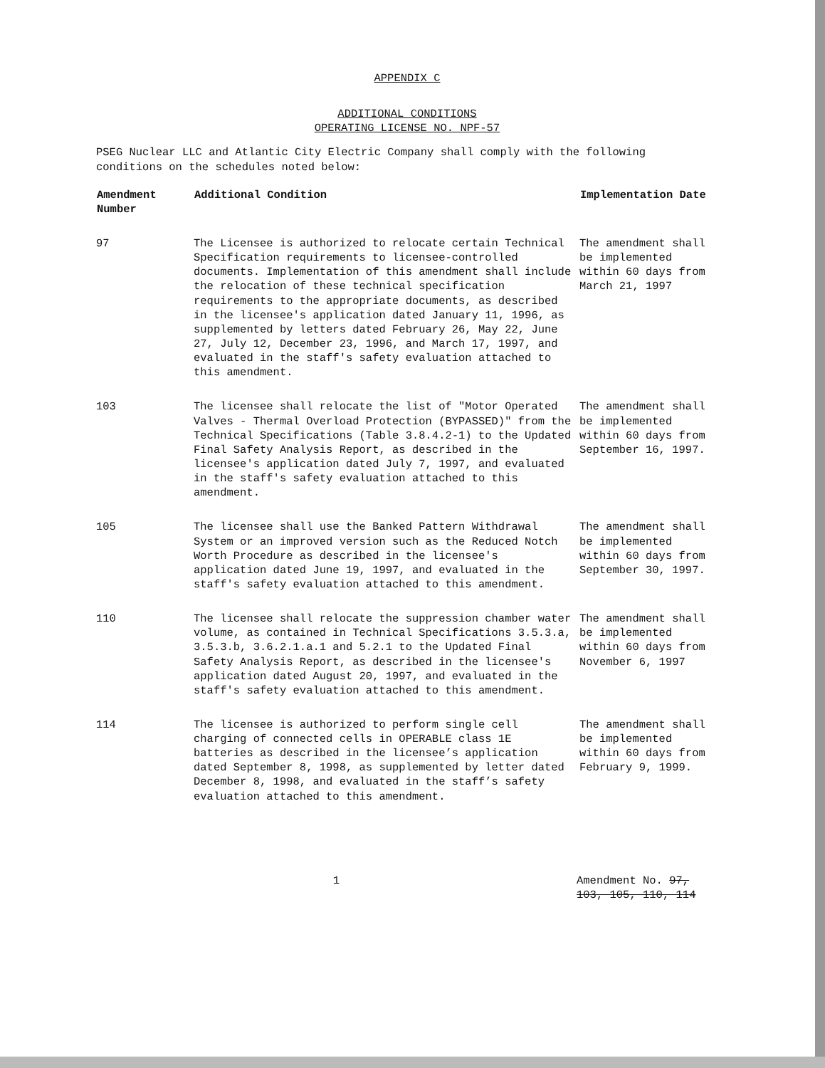APPENDIX C
ADDITIONAL CONDITIONS
OPERATING LICENSE NO. NPF-57
PSEG Nuclear LLC and Atlantic City Electric Company shall comply with the following conditions on the schedules noted below:
| Amendment Number | Additional Condition | Implementation Date |
| --- | --- | --- |
| 97 | The Licensee is authorized to relocate certain Technical Specification requirements to licensee-controlled documents. Implementation of this amendment shall include the relocation of these technical specification requirements to the appropriate documents, as described in the licensee's application dated January 11, 1996, as supplemented by letters dated February 26, May 22, June 27, July 12, December 23, 1996, and March 17, 1997, and evaluated in the staff's safety evaluation attached to this amendment. | The amendment shall be implemented within 60 days from March 21, 1997 |
| 103 | The licensee shall relocate the list of "Motor Operated Valves - Thermal Overload Protection (BYPASSED)" from the Technical Specifications (Table 3.8.4.2-1) to the Updated Final Safety Analysis Report, as described in the licensee's application dated July 7, 1997, and evaluated in the staff's safety evaluation attached to this amendment. | The amendment shall be implemented within 60 days from September 16, 1997. |
| 105 | The licensee shall use the Banked Pattern Withdrawal System or an improved version such as the Reduced Notch Worth Procedure as described in the licensee's application dated June 19, 1997, and evaluated in the staff's safety evaluation attached to this amendment. | The amendment shall be implemented within 60 days from September 30, 1997. |
| 110 | The licensee shall relocate the suppression chamber water volume, as contained in Technical Specifications 3.5.3.a, 3.5.3.b, 3.6.2.1.a.1 and 5.2.1 to the Updated Final Safety Analysis Report, as described in the licensee's application dated August 20, 1997, and evaluated in the staff's safety evaluation attached to this amendment. | The amendment shall be implemented within 60 days from November 6, 1997 |
| 114 | The licensee is authorized to perform single cell charging of connected cells in OPERABLE class 1E batteries as described in the licensee’s application dated September 8, 1998, as supplemented by letter dated December 8, 1998, and evaluated in the staff’s safety evaluation attached to this amendment. | The amendment shall be implemented within 60 days from February 9, 1999. |
1 Amendment No. 97,
103, 105, 110, 114